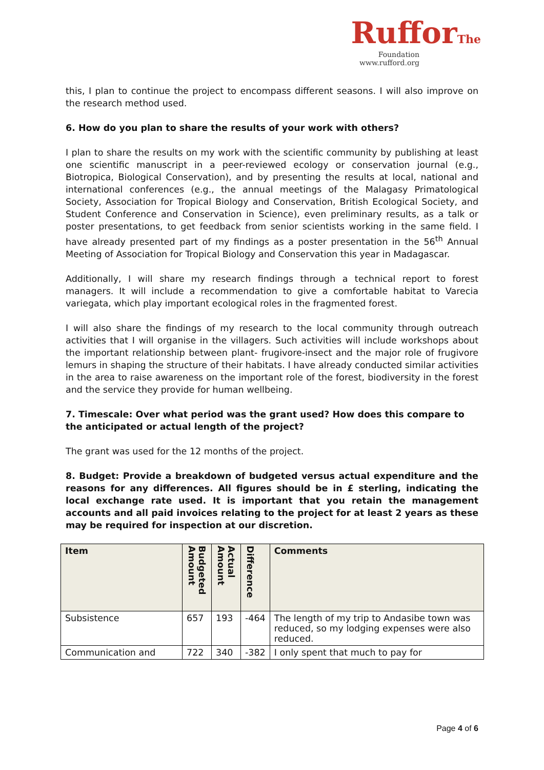RufforThe
Foundation
www.rufford.org
this, I plan to continue the project to encompass different seasons. I will also improve on the research method used.
6. How do you plan to share the results of your work with others?
I plan to share the results on my work with the scientific community by publishing at least one scientific manuscript in a peer-reviewed ecology or conservation journal (e.g., Biotropica, Biological Conservation), and by presenting the results at local, national and international conferences (e.g., the annual meetings of the Malagasy Primatological Society, Association for Tropical Biology and Conservation, British Ecological Society, and Student Conference and Conservation in Science), even preliminary results, as a talk or poster presentations, to get feedback from senior scientists working in the same field. I have already presented part of my findings as a poster presentation in the 56<sup>th</sup> Annual Meeting of Association for Tropical Biology and Conservation this year in Madagascar.
Additionally, I will share my research findings through a technical report to forest managers. It will include a recommendation to give a comfortable habitat to Varecia variegata, which play important ecological roles in the fragmented forest.
I will also share the findings of my research to the local community through outreach activities that I will organise in the villagers. Such activities will include workshops about the important relationship between plant- frugivore-insect and the major role of frugivore lemurs in shaping the structure of their habitats. I have already conducted similar activities in the area to raise awareness on the important role of the forest, biodiversity in the forest and the service they provide for human wellbeing.
7. Timescale: Over what period was the grant used? How does this compare to the anticipated or actual length of the project?
The grant was used for the 12 months of the project.
8. Budget: Provide a breakdown of budgeted versus actual expenditure and the reasons for any differences. All figures should be in £ sterling, indicating the local exchange rate used. It is important that you retain the management accounts and all paid invoices relating to the project for at least 2 years as these may be required for inspection at our discretion.
| Item | Budgeted Amount | Actual Amount | Difference | Comments |
| --- | --- | --- | --- | --- |
| Subsistence | 657 | 193 | -464 | The length of my trip to Andasibe town was reduced, so my lodging expenses were also reduced. |
| Communication and | 722 | 340 | -382 | I only spent that much to pay for |
Page 4 of 6